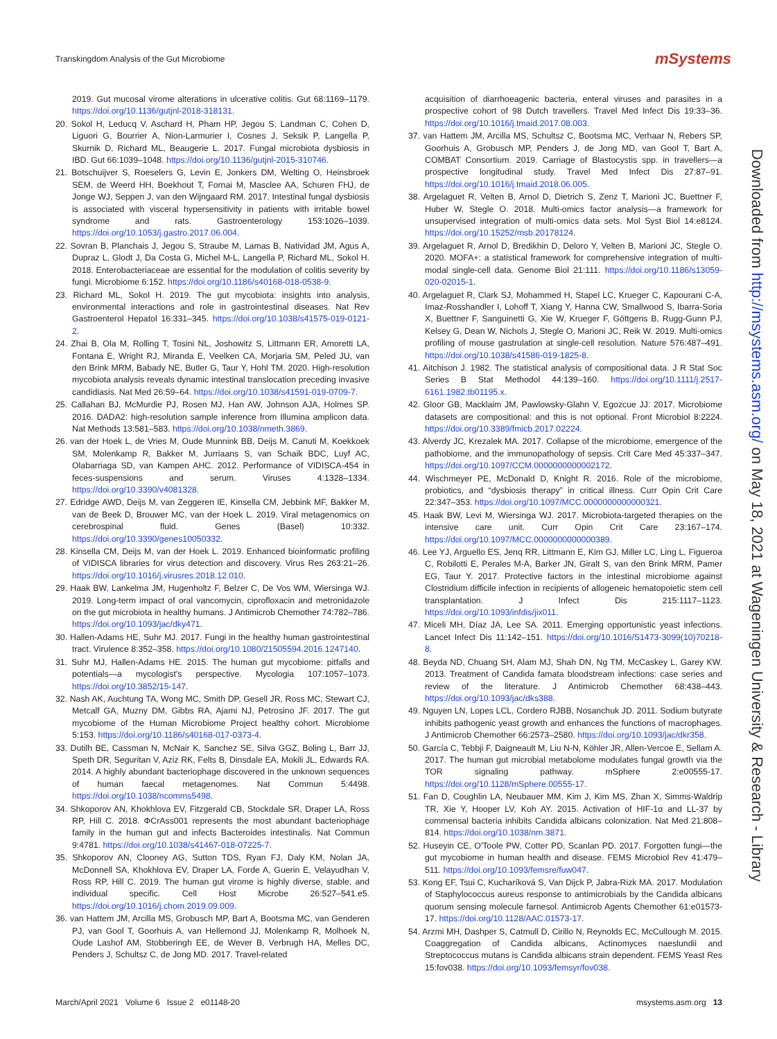Transkingdom Analysis of the Gut Microbiome
mSystems
2019. Gut mucosal virome alterations in ulcerative colitis. Gut 68:1169–1179. https://doi.org/10.1136/gutjnl-2018-318131.
20. Sokol H, Leducq V, Aschard H, Pham HP, Jegou S, Landman C, Cohen D, Liguori G, Bourrier A, Nion-Larmurier I, Cosnes J, Seksik P, Langella P, Skurnik D, Richard ML, Beaugerie L. 2017. Fungal microbiota dysbiosis in IBD. Gut 66:1039–1048. https://doi.org/10.1136/gutjnl-2015-310746.
21. Botschuijver S, Roeselers G, Levin E, Jonkers DM, Welting O, Heinsbroek SEM, de Weerd HH, Boekhout T, Fornai M, Masclee AA, Schuren FHJ, de Jonge WJ, Seppen J, van den Wijngaard RM. 2017. Intestinal fungal dysbiosis is associated with visceral hypersensitivity in patients with irritable bowel syndrome and rats. Gastroenterology 153:1026–1039. https://doi.org/10.1053/j.gastro.2017.06.004.
22. Sovran B, Planchais J, Jegou S, Straube M, Lamas B, Natividad JM, Agus A, Dupraz L, Glodt J, Da Costa G, Michel M-L, Langella P, Richard ML, Sokol H. 2018. Enterobacteriaceae are essential for the modulation of colitis severity by fungi. Microbiome 6:152. https://doi.org/10.1186/s40168-018-0538-9.
23. Richard ML, Sokol H. 2019. The gut mycobiota: insights into analysis, environmental interactions and role in gastrointestinal diseases. Nat Rev Gastroenterol Hepatol 16:331–345. https://doi.org/10.1038/s41575-019-0121-2.
24. Zhai B, Ola M, Rolling T, Tosini NL, Joshowitz S, Littmann ER, Amoretti LA, Fontana E, Wright RJ, Miranda E, Veelken CA, Morjaria SM, Peled JU, van den Brink MRM, Babady NE, Butler G, Taur Y, Hohl TM. 2020. High-resolution mycobiota analysis reveals dynamic intestinal translocation preceding invasive candidiasis. Nat Med 26:59–64. https://doi.org/10.1038/s41591-019-0709-7.
25. Callahan BJ, McMurdie PJ, Rosen MJ, Han AW, Johnson AJA, Holmes SP. 2016. DADA2: high-resolution sample inference from Illumina amplicon data. Nat Methods 13:581–583. https://doi.org/10.1038/nmeth.3869.
26. van der Hoek L, de Vries M, Oude Munnink BB, Deijs M, Canuti M, Koekkoek SM, Molenkamp R, Bakker M, Jurriaans S, van Schaik BDC, Luyf AC, Olabarriaga SD, van Kampen AHC. 2012. Performance of VIDISCA-454 in feces-suspensions and serum. Viruses 4:1328–1334. https://doi.org/10.3390/v4081328.
27. Edridge AWD, Deijs M, van Zeggeren IE, Kinsella CM, Jebbink MF, Bakker M, van de Beek D, Brouwer MC, van der Hoek L. 2019. Viral metagenomics on cerebrospinal fluid. Genes (Basel) 10:332. https://doi.org/10.3390/genes10050332.
28. Kinsella CM, Deijs M, van der Hoek L. 2019. Enhanced bioinformatic profiling of VIDISCA libraries for virus detection and discovery. Virus Res 263:21–26. https://doi.org/10.1016/j.virusres.2018.12.010.
29. Haak BW, Lankelma JM, Hugenholtz F, Belzer C, De Vos WM, Wiersinga WJ. 2019. Long-term impact of oral vancomycin, ciprofloxacin and metronidazole on the gut microbiota in healthy humans. J Antimicrob Chemother 74:782–786. https://doi.org/10.1093/jac/dky471.
30. Hallen-Adams HE, Suhr MJ. 2017. Fungi in the healthy human gastrointestinal tract. Virulence 8:352–358. https://doi.org/10.1080/21505594.2016.1247140.
31. Suhr MJ, Hallen-Adams HE. 2015. The human gut mycobiome: pitfalls and potentials—a mycologist's perspective. Mycologia 107:1057–1073. https://doi.org/10.3852/15-147.
32. Nash AK, Auchtung TA, Wong MC, Smith DP, Gesell JR, Ross MC, Stewart CJ, Metcalf GA, Muzny DM, Gibbs RA, Ajami NJ, Petrosino JF. 2017. The gut mycobiome of the Human Microbiome Project healthy cohort. Microbiome 5:153. https://doi.org/10.1186/s40168-017-0373-4.
33. Dutilh BE, Cassman N, McNair K, Sanchez SE, Silva GGZ, Boling L, Barr JJ, Speth DR, Seguritan V, Aziz RK, Felts B, Dinsdale EA, Mokili JL, Edwards RA. 2014. A highly abundant bacteriophage discovered in the unknown sequences of human faecal metagenomes. Nat Commun 5:4498. https://doi.org/10.1038/ncomms5498.
34. Shkoporov AN, Khokhlova EV, Fitzgerald CB, Stockdale SR, Draper LA, Ross RP, Hill C. 2018. ΦCrAss001 represents the most abundant bacteriophage family in the human gut and infects Bacteroides intestinalis. Nat Commun 9:4781. https://doi.org/10.1038/s41467-018-07225-7.
35. Shkoporov AN, Clooney AG, Sutton TDS, Ryan FJ, Daly KM, Nolan JA, McDonnell SA, Khokhlova EV, Draper LA, Forde A, Guerin E, Velayudhan V, Ross RP, Hill C. 2019. The human gut virome is highly diverse, stable, and individual specific. Cell Host Microbe 26:527–541.e5. https://doi.org/10.1016/j.chom.2019.09.009.
36. van Hattem JM, Arcilla MS, Grobusch MP, Bart A, Bootsma MC, van Genderen PJ, van Gool T, Goorhuis A, van Hellemond JJ, Molenkamp R, Molhoek N, Oude Lashof AM, Stobberingh EE, de Wever B, Verbrugh HA, Melles DC, Penders J, Schultsz C, de Jong MD. 2017. Travel-related
acquisition of diarrhoeagenic bacteria, enteral viruses and parasites in a prospective cohort of 98 Dutch travellers. Travel Med Infect Dis 19:33–36. https://doi.org/10.1016/j.tmaid.2017.08.003.
37. van Hattem JM, Arcilla MS, Schultsz C, Bootsma MC, Verhaar N, Rebers SP, Goorhuis A, Grobusch MP, Penders J, de Jong MD, van Gool T, Bart A, COMBAT Consortium. 2019. Carriage of Blastocystis spp. in travellers—a prospective longitudinal study. Travel Med Infect Dis 27:87–91. https://doi.org/10.1016/j.tmaid.2018.06.005.
38. Argelaguet R, Velten B, Arnol D, Dietrich S, Zenz T, Marioni JC, Buettner F, Huber W, Stegle O. 2018. Multi-omics factor analysis—a framework for unsupervised integration of multi-omics data sets. Mol Syst Biol 14:e8124. https://doi.org/10.15252/msb.20178124.
39. Argelaguet R, Arnol D, Bredikhin D, Deloro Y, Velten B, Marioni JC, Stegle O. 2020. MOFA+: a statistical framework for comprehensive integration of multi-modal single-cell data. Genome Biol 21:111. https://doi.org/10.1186/s13059-020-02015-1.
40. Argelaguet R, Clark SJ, Mohammed H, Stapel LC, Krueger C, Kapourani C-A, Imaz-Rosshandler I, Lohoff T, Xiang Y, Hanna CW, Smallwood S, Ibarra-Soria X, Buettner F, Sanguinetti G, Xie W, Krueger F, Göttgens B, Rugg-Gunn PJ, Kelsey G, Dean W, Nichols J, Stegle O, Marioni JC, Reik W. 2019. Multi-omics profiling of mouse gastrulation at single-cell resolution. Nature 576:487–491. https://doi.org/10.1038/s41586-019-1825-8.
41. Aitchison J. 1982. The statistical analysis of compositional data. J R Stat Soc Series B Stat Methodol 44:139–160. https://doi.org/10.1111/j.2517-6161.1982.tb01195.x.
42. Gloor GB, Macklaim JM, Pawlowsky-Glahn V, Egozcue JJ. 2017. Microbiome datasets are compositional: and this is not optional. Front Microbiol 8:2224. https://doi.org/10.3389/fmicb.2017.02224.
43. Alverdy JC, Krezalek MA. 2017. Collapse of the microbiome, emergence of the pathobiome, and the immunopathology of sepsis. Crit Care Med 45:337–347. https://doi.org/10.1097/CCM.0000000000002172.
44. Wischmeyer PE, McDonald D, Knight R. 2016. Role of the microbiome, probiotics, and “dysbiosis therapy” in critical illness. Curr Opin Crit Care 22:347–353. https://doi.org/10.1097/MCC.0000000000000321.
45. Haak BW, Levi M, Wiersinga WJ. 2017. Microbiota-targeted therapies on the intensive care unit. Curr Opin Crit Care 23:167–174. https://doi.org/10.1097/MCC.0000000000000389.
46. Lee YJ, Arguello ES, Jenq RR, Littmann E, Kim GJ, Miller LC, Ling L, Figueroa C, Robilotti E, Perales M-A, Barker JN, Giralt S, van den Brink MRM, Pamer EG, Taur Y. 2017. Protective factors in the intestinal microbiome against Clostridium difficile infection in recipients of allogeneic hematopoietic stem cell transplantation. J Infect Dis 215:1117–1123. https://doi.org/10.1093/infdis/jix011.
47. Miceli MH, Díaz JA, Lee SA. 2011. Emerging opportunistic yeast infections. Lancet Infect Dis 11:142–151. https://doi.org/10.1016/S1473-3099(10)70218-8.
48. Beyda ND, Chuang SH, Alam MJ, Shah DN, Ng TM, McCaskey L, Garey KW. 2013. Treatment of Candida famata bloodstream infections: case series and review of the literature. J Antimicrob Chemother 68:438–443. https://doi.org/10.1093/jac/dks388.
49. Nguyen LN, Lopes LCL, Cordero RJBB, Nosanchuk JD. 2011. Sodium butyrate inhibits pathogenic yeast growth and enhances the functions of macrophages. J Antimicrob Chemother 66:2573–2580. https://doi.org/10.1093/jac/dkr358.
50. García C, Tebbji F, Daigneault M, Liu N-N, Köhler JR, Allen-Vercoe E, Sellam A. 2017. The human gut microbial metabolome modulates fungal growth via the TOR signaling pathway. mSphere 2:e00555-17. https://doi.org/10.1128/mSphere.00555-17.
51. Fan D, Coughlin LA, Neubauer MM, Kim J, Kim MS, Zhan X, Simms-Waldrip TR, Xie Y, Hooper LV, Koh AY. 2015. Activation of HIF-1α and LL-37 by commensal bacteria inhibits Candida albicans colonization. Nat Med 21:808–814. https://doi.org/10.1038/nm.3871.
52. Huseyin CE, O'Toole PW, Cotter PD, Scanlan PD. 2017. Forgotten fungi—the gut mycobiome in human health and disease. FEMS Microbiol Rev 41:479–511. https://doi.org/10.1093/femsre/fuw047.
53. Kong EF, Tsui C, Kucharíková S, Van Dijck P, Jabra-Rizk MA. 2017. Modulation of Staphylococcus aureus response to antimicrobials by the Candida albicans quorum sensing molecule farnesol. Antimicrob Agents Chemother 61:e01573-17. https://doi.org/10.1128/AAC.01573-17.
54. Arzmi MH, Dashper S, Catmull D, Cirillo N, Reynolds EC, McCullough M. 2015. Coaggregation of Candida albicans, Actinomyces naeslundii and Streptococcus mutans is Candida albicans strain dependent. FEMS Yeast Res 15:fov038. https://doi.org/10.1093/femsyr/fov038.
Downloaded from http://msystems.asm.org/ on May 18, 2021 at Wageningen University & Research - Library
March/April 2021 Volume 6 Issue 2 e01148-20
msystems.asm.org 13